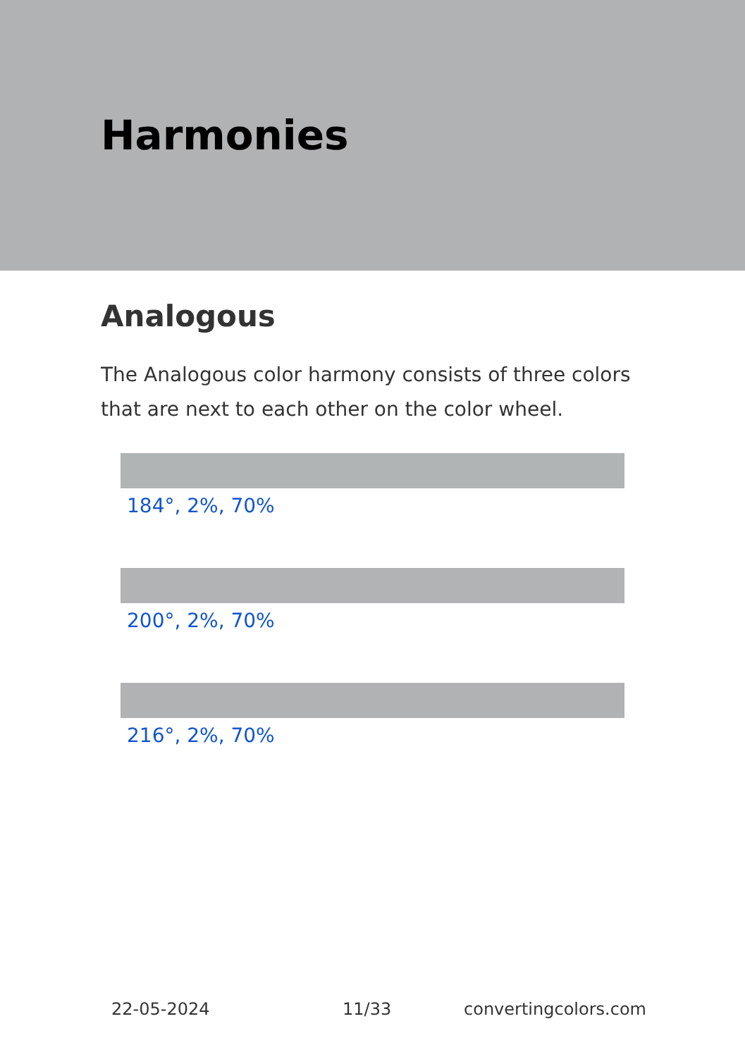Harmonies
Analogous
The Analogous color harmony consists of three colors that are next to each other on the color wheel.
184°, 2%, 70%
200°, 2%, 70%
216°, 2%, 70%
22-05-2024 11/33 convertingcolors.com